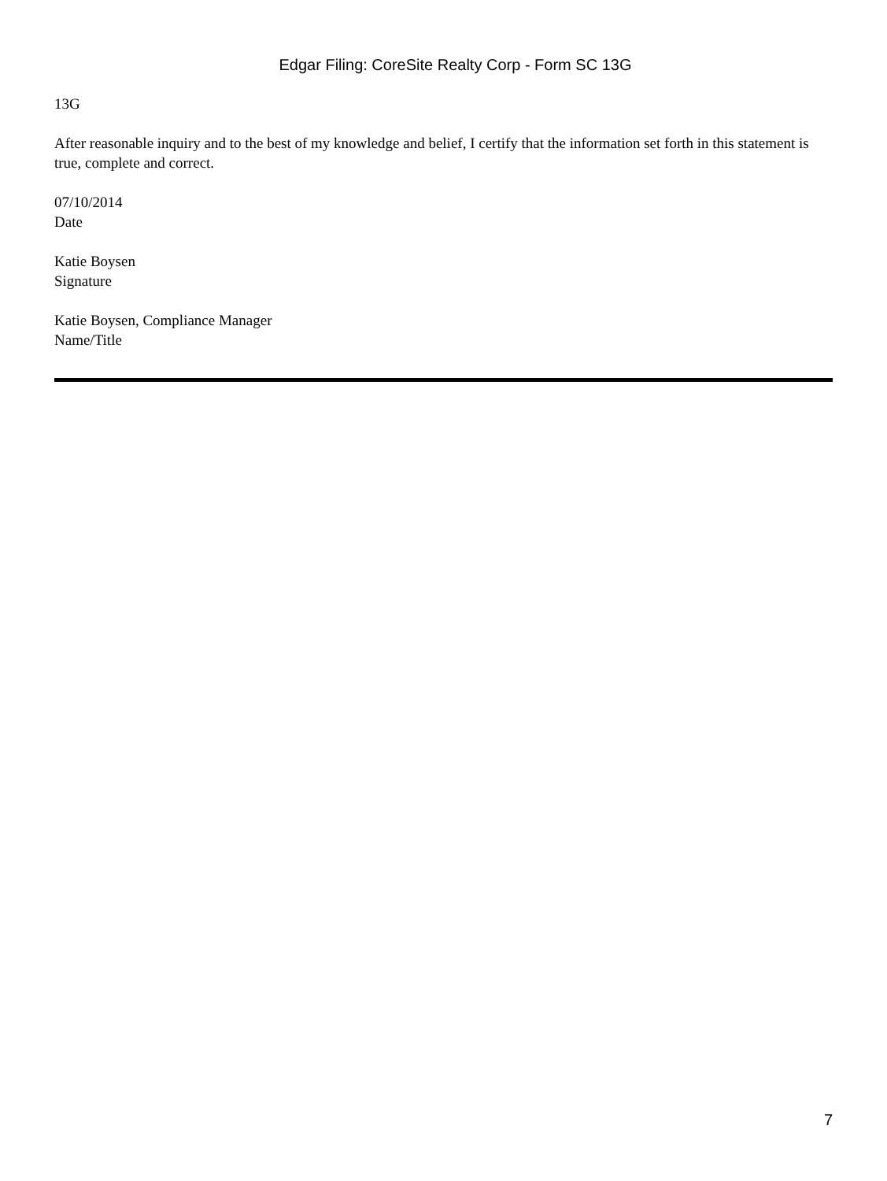Edgar Filing: CoreSite Realty Corp - Form SC 13G
13G
After reasonable inquiry and to the best of my knowledge and belief, I certify that the information set forth in this statement is true, complete and correct.
07/10/2014
Date
Katie Boysen
Signature
Katie Boysen, Compliance Manager
Name/Title
7